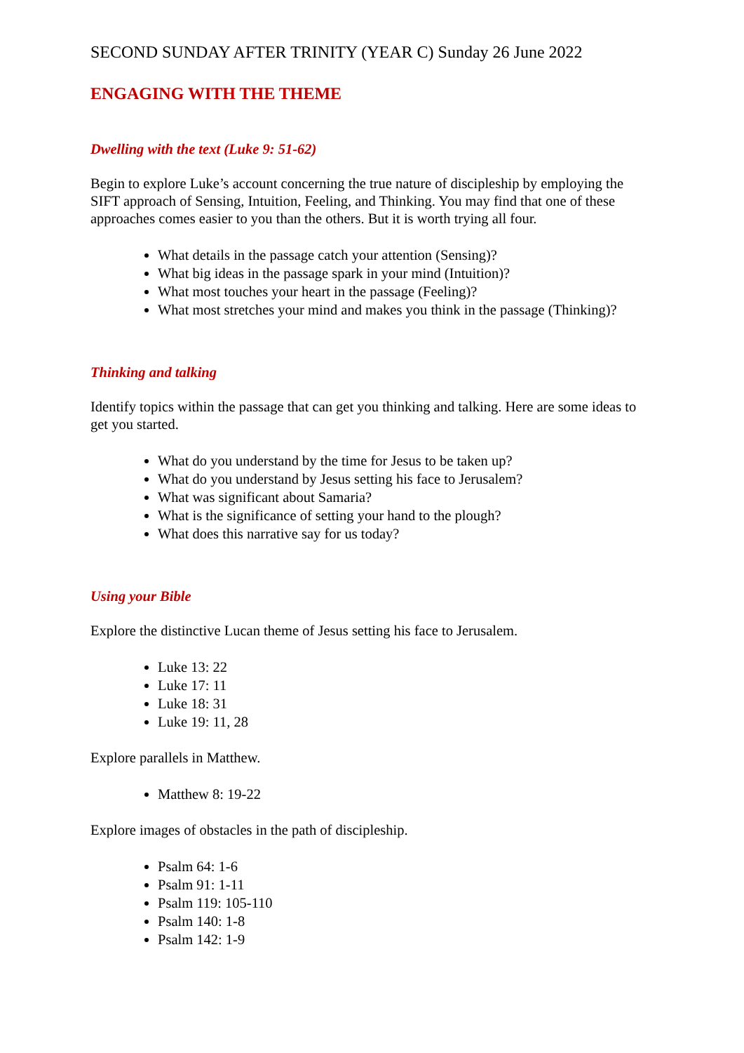SECOND SUNDAY AFTER TRINITY (YEAR C) Sunday 26 June 2022
ENGAGING WITH THE THEME
Dwelling with the text (Luke 9: 51-62)
Begin to explore Luke’s account concerning the true nature of discipleship by employing the SIFT approach of Sensing, Intuition, Feeling, and Thinking. You may find that one of these approaches comes easier to you than the others. But it is worth trying all four.
What details in the passage catch your attention (Sensing)?
What big ideas in the passage spark in your mind (Intuition)?
What most touches your heart in the passage (Feeling)?
What most stretches your mind and makes you think in the passage (Thinking)?
Thinking and talking
Identify topics within the passage that can get you thinking and talking. Here are some ideas to get you started.
What do you understand by the time for Jesus to be taken up?
What do you understand by Jesus setting his face to Jerusalem?
What was significant about Samaria?
What is the significance of setting your hand to the plough?
What does this narrative say for us today?
Using your Bible
Explore the distinctive Lucan theme of Jesus setting his face to Jerusalem.
Luke 13: 22
Luke 17: 11
Luke 18: 31
Luke 19: 11, 28
Explore parallels in Matthew.
Matthew 8: 19-22
Explore images of obstacles in the path of discipleship.
Psalm 64: 1-6
Psalm 91: 1-11
Psalm 119: 105-110
Psalm 140: 1-8
Psalm 142: 1-9